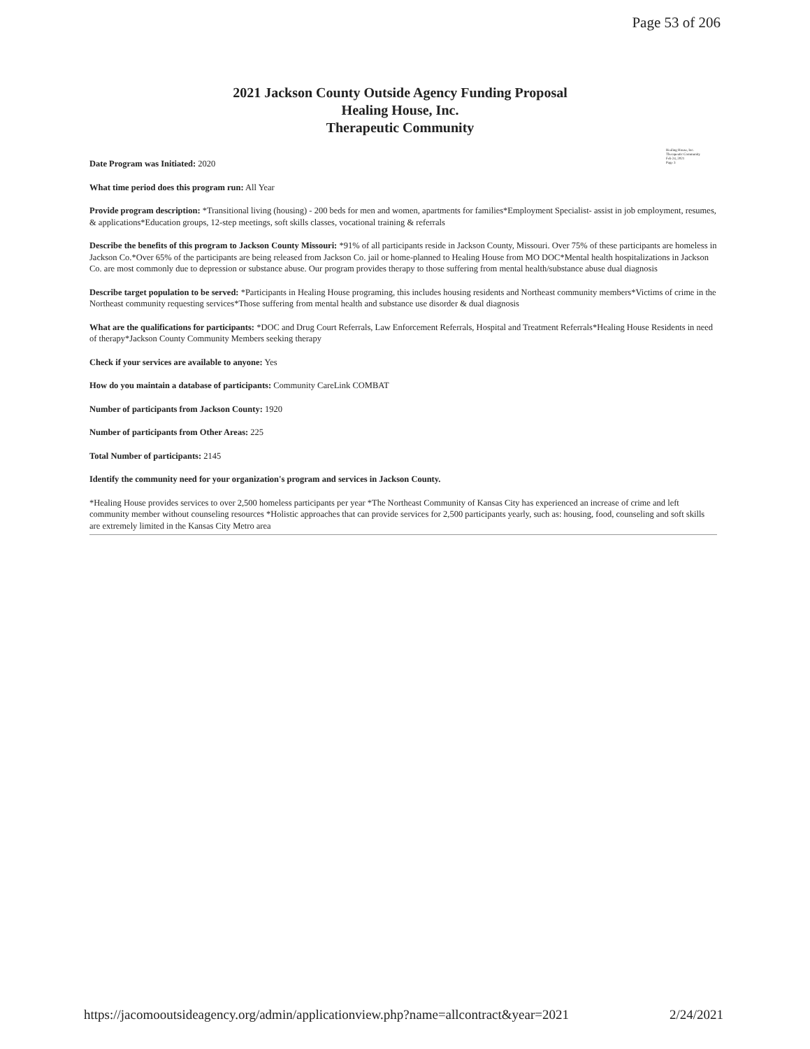Page 53 of 206
2021 Jackson County Outside Agency Funding Proposal
Healing House, Inc.
Therapeutic Community
Healing House, Inc.
Therapeutic Community
Feb 24, 2021
Page 3
Date Program was Initiated: 2020
What time period does this program run: All Year
Provide program description: *Transitional living (housing) - 200 beds for men and women, apartments for families*Employment Specialist- assist in job employment, resumes, & applications*Education groups, 12-step meetings, soft skills classes, vocational training & referrals
Describe the benefits of this program to Jackson County Missouri: *91% of all participants reside in Jackson County, Missouri. Over 75% of these participants are homeless in Jackson Co.*Over 65% of the participants are being released from Jackson Co. jail or home-planned to Healing House from MO DOC*Mental health hospitalizations in Jackson Co. are most commonly due to depression or substance abuse. Our program provides therapy to those suffering from mental health/substance abuse dual diagnosis
Describe target population to be served: *Participants in Healing House programing, this includes housing residents and Northeast community members*Victims of crime in the Northeast community requesting services*Those suffering from mental health and substance use disorder & dual diagnosis
What are the qualifications for participants: *DOC and Drug Court Referrals, Law Enforcement Referrals, Hospital and Treatment Referrals*Healing House Residents in need of therapy*Jackson County Community Members seeking therapy
Check if your services are available to anyone: Yes
How do you maintain a database of participants: Community CareLink COMBAT
Number of participants from Jackson County: 1920
Number of participants from Other Areas: 225
Total Number of participants: 2145
Identify the community need for your organization's program and services in Jackson County.
*Healing House provides services to over 2,500 homeless participants per year *The Northeast Community of Kansas City has experienced an increase of crime and left community member without counseling resources *Holistic approaches that can provide services for 2,500 participants yearly, such as: housing, food, counseling and soft skills are extremely limited in the Kansas City Metro area
https://jacomooutsideagency.org/admin/applicationview.php?name=allcontract&year=2021 2/24/2021